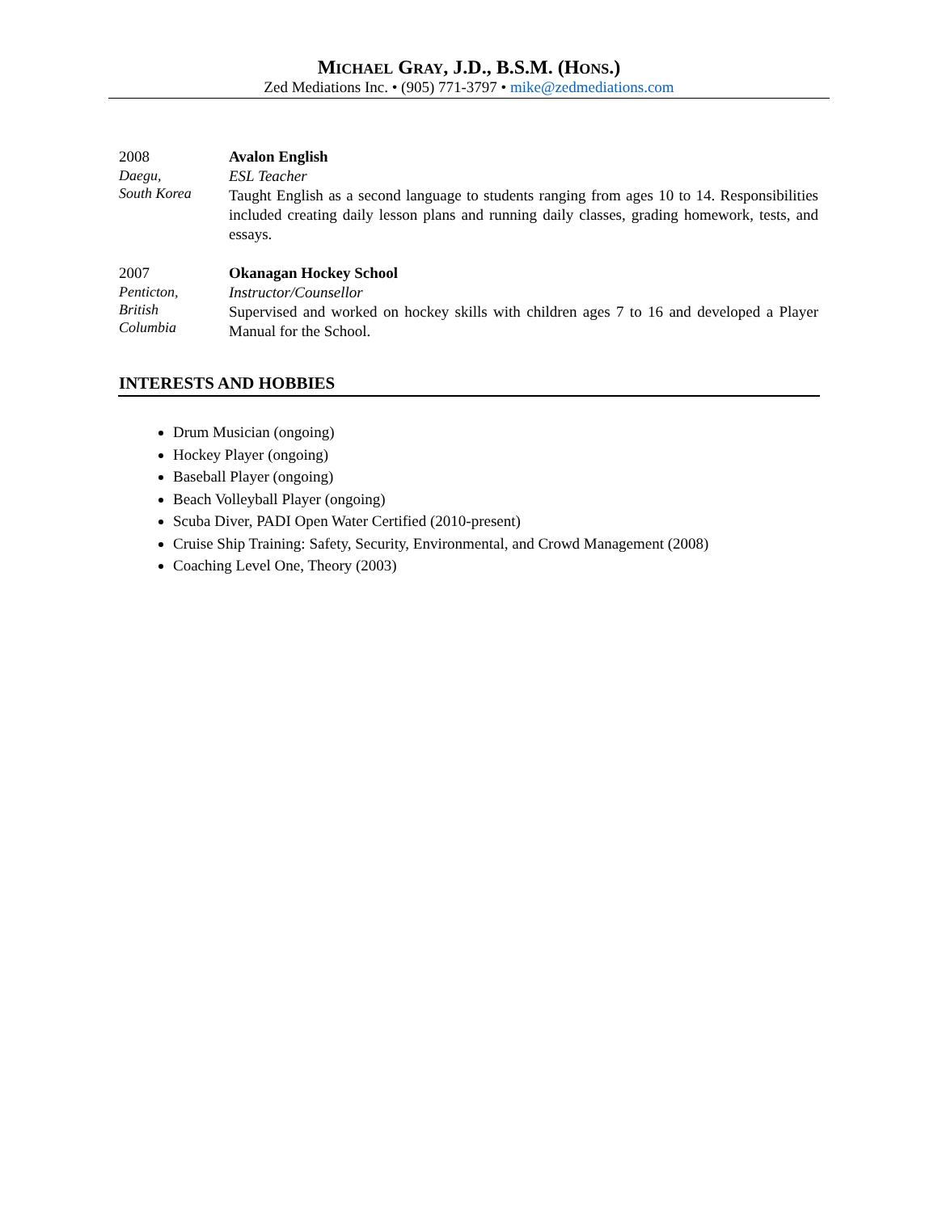MICHAEL GRAY, J.D., B.S.M. (HONS.)
Zed Mediations Inc. • (905) 771-3797 • mike@zedmediations.com
2008
Daegu,
South Korea
Avalon English
ESL Teacher
Taught English as a second language to students ranging from ages 10 to 14. Responsibilities included creating daily lesson plans and running daily classes, grading homework, tests, and essays.
2007
Penticton,
British
Columbia
Okanagan Hockey School
Instructor/Counsellor
Supervised and worked on hockey skills with children ages 7 to 16 and developed a Player Manual for the School.
INTERESTS AND HOBBIES
Drum Musician (ongoing)
Hockey Player (ongoing)
Baseball Player (ongoing)
Beach Volleyball Player (ongoing)
Scuba Diver, PADI Open Water Certified (2010-present)
Cruise Ship Training: Safety, Security, Environmental, and Crowd Management (2008)
Coaching Level One, Theory (2003)